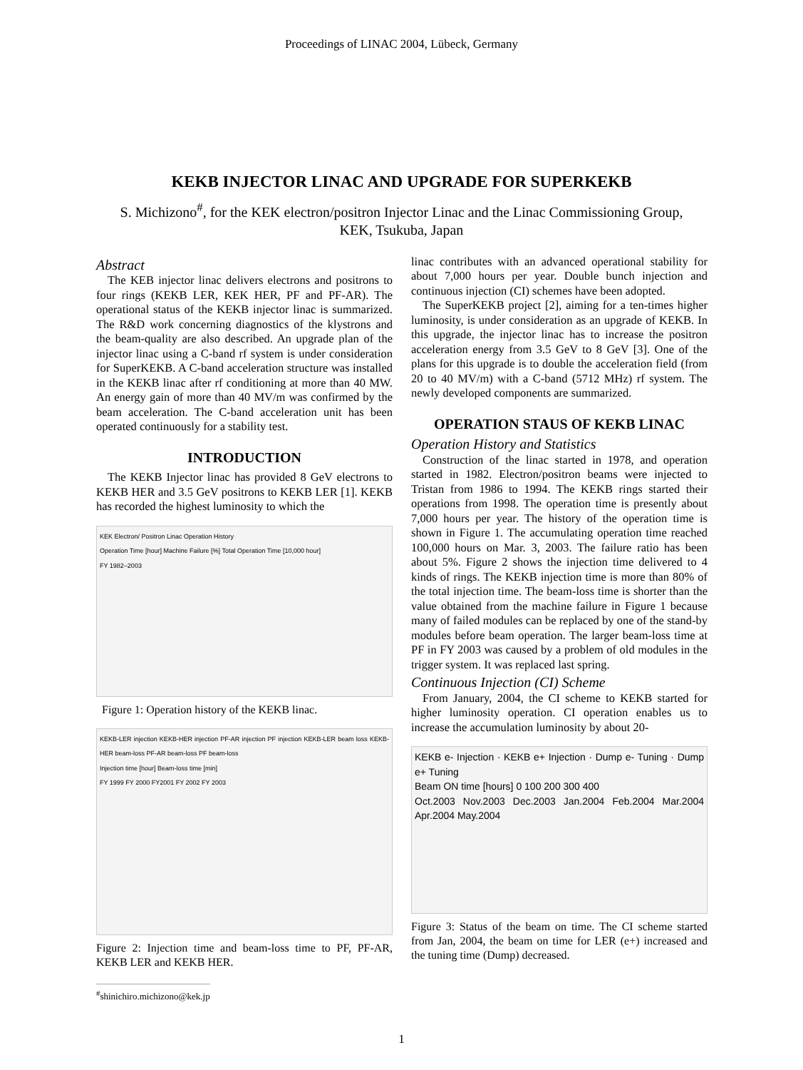Proceedings of LINAC 2004, Lübeck, Germany
KEKB INJECTOR LINAC AND UPGRADE FOR SUPERKEKB
S. Michizono<sup>#</sup>, for the KEK electron/positron Injector Linac and the Linac Commissioning Group,
KEK, Tsukuba, Japan
Abstract
The KEB injector linac delivers electrons and positrons to four rings (KEKB LER, KEK HER, PF and PF-AR). The operational status of the KEKB injector linac is summarized. The R&D work concerning diagnostics of the klystrons and the beam-quality are also described. An upgrade plan of the injector linac using a C-band rf system is under consideration for SuperKEKB. A C-band acceleration structure was installed in the KEKB linac after rf conditioning at more than 40 MW. An energy gain of more than 40 MV/m was confirmed by the beam acceleration. The C-band acceleration unit has been operated continuously for a stability test.
INTRODUCTION
The KEKB Injector linac has provided 8 GeV electrons to KEKB HER and 3.5 GeV positrons to KEKB LER [1]. KEKB has recorded the highest luminosity to which the
KEK Electron/ Positron Linac Operation History
Operation Time [hour] Machine Failure [%] Total Operation Time [10,000 hour]
FY 1982–2003
Figure 1: Operation history of the KEKB linac.
KEKB-LER injection KEKB-HER injection PF-AR injection PF injection KEKB-LER beam loss KEKB-HER beam-loss PF-AR beam-loss PF beam-loss
Injection time [hour] Beam-loss time [min]
FY 1999 FY 2000 FY2001 FY 2002 FY 2003
Figure 2: Injection time and beam-loss time to PF, PF-AR, KEKB LER and KEKB HER.
<sup>#</sup> shinichiro.michizono@kek.jp
linac contributes with an advanced operational stability for about 7,000 hours per year. Double bunch injection and continuous injection (CI) schemes have been adopted.
The SuperKEKB project [2], aiming for a ten-times higher luminosity, is under consideration as an upgrade of KEKB. In this upgrade, the injector linac has to increase the positron acceleration energy from 3.5 GeV to 8 GeV [3]. One of the plans for this upgrade is to double the acceleration field (from 20 to 40 MV/m) with a C-band (5712 MHz) rf system. The newly developed components are summarized.
OPERATION STAUS OF KEKB LINAC
Operation History and Statistics
Construction of the linac started in 1978, and operation started in 1982. Electron/positron beams were injected to Tristan from 1986 to 1994. The KEKB rings started their operations from 1998. The operation time is presently about 7,000 hours per year. The history of the operation time is shown in Figure 1. The accumulating operation time reached 100,000 hours on Mar. 3, 2003. The failure ratio has been about 5%. Figure 2 shows the injection time delivered to 4 kinds of rings. The KEKB injection time is more than 80% of the total injection time. The beam-loss time is shorter than the value obtained from the machine failure in Figure 1 because many of failed modules can be replaced by one of the stand-by modules before beam operation. The larger beam-loss time at PF in FY 2003 was caused by a problem of old modules in the trigger system. It was replaced last spring.
Continuous Injection (CI) Scheme
From January, 2004, the CI scheme to KEKB started for higher luminosity operation. CI operation enables us to increase the accumulation luminosity by about 20-
KEKB e- Injection · KEKB e+ Injection · Dump e- Tuning · Dump e+ Tuning
Beam ON time [hours] 0 100 200 300 400
Oct.2003 Nov.2003 Dec.2003 Jan.2004 Feb.2004 Mar.2004 Apr.2004 May.2004
Figure 3: Status of the beam on time. The CI scheme started from Jan, 2004, the beam on time for LER (e+) increased and the tuning time (Dump) decreased.
1